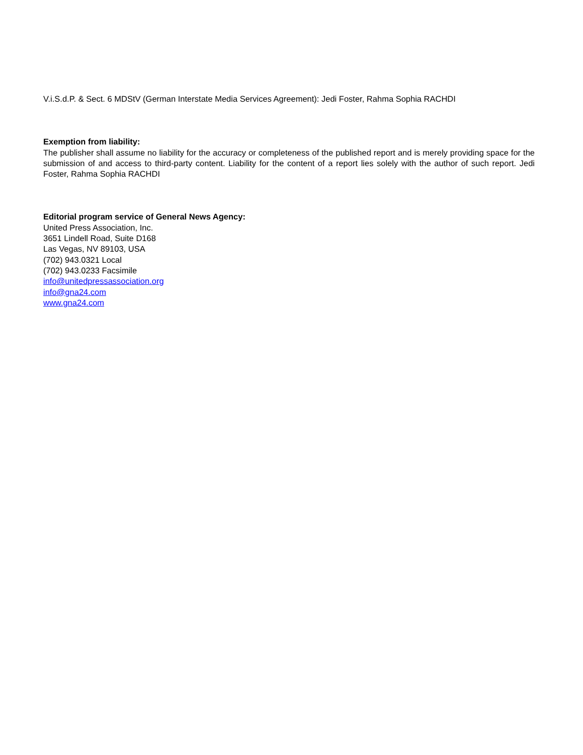V.i.S.d.P. & Sect. 6 MDStV (German Interstate Media Services Agreement): Jedi Foster, Rahma Sophia RACHDI
Exemption from liability:
The publisher shall assume no liability for the accuracy or completeness of the published report and is merely providing space for the submission of and access to third-party content. Liability for the content of a report lies solely with the author of such report. Jedi Foster, Rahma Sophia RACHDI
Editorial program service of General News Agency:
United Press Association, Inc.
3651 Lindell Road, Suite D168
Las Vegas, NV 89103, USA
(702) 943.0321 Local
(702) 943.0233 Facsimile
info@unitedpressassociation.org
info@gna24.com
www.gna24.com